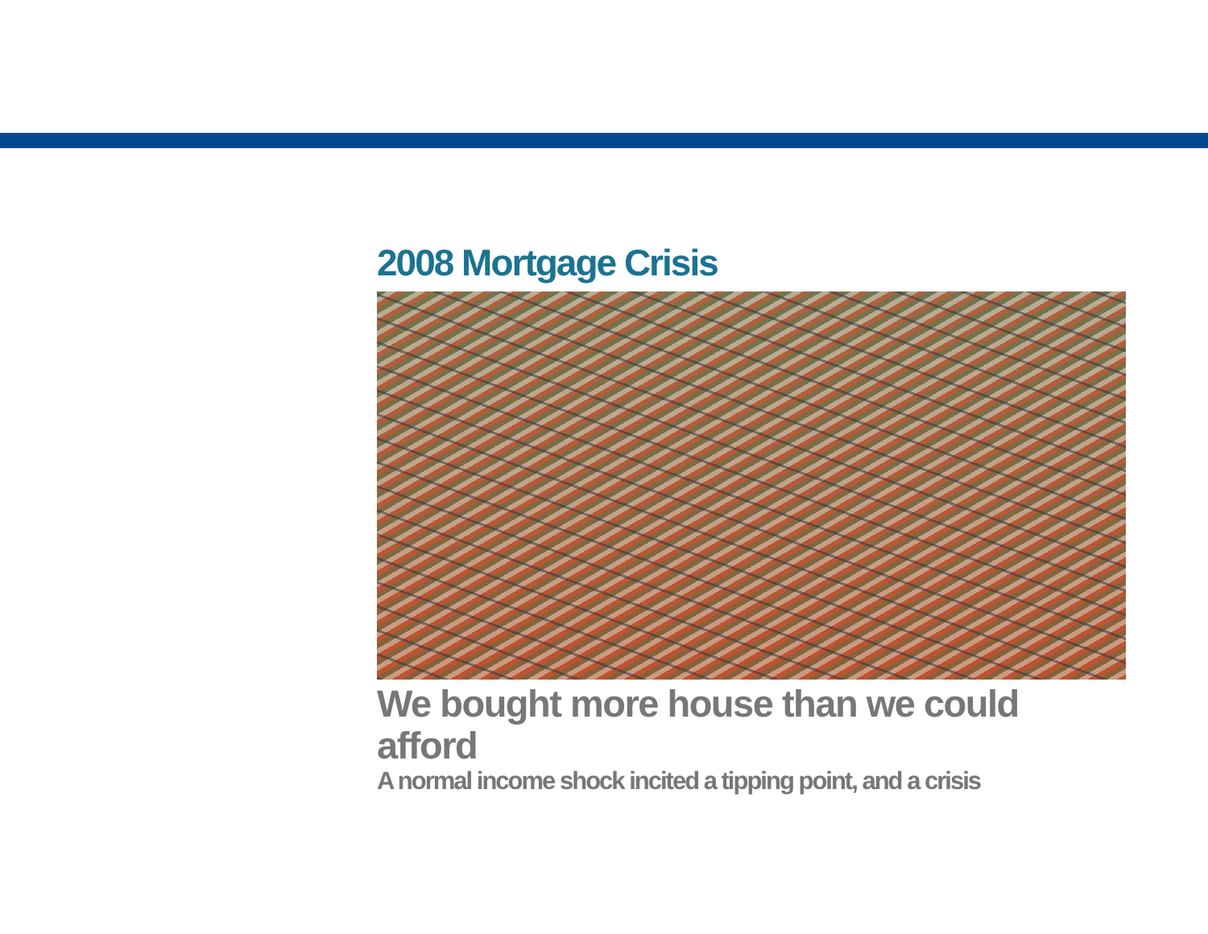2008 Mortgage Crisis
We bought more house than we could afford
A normal income shock incited a tipping point, and a crisis